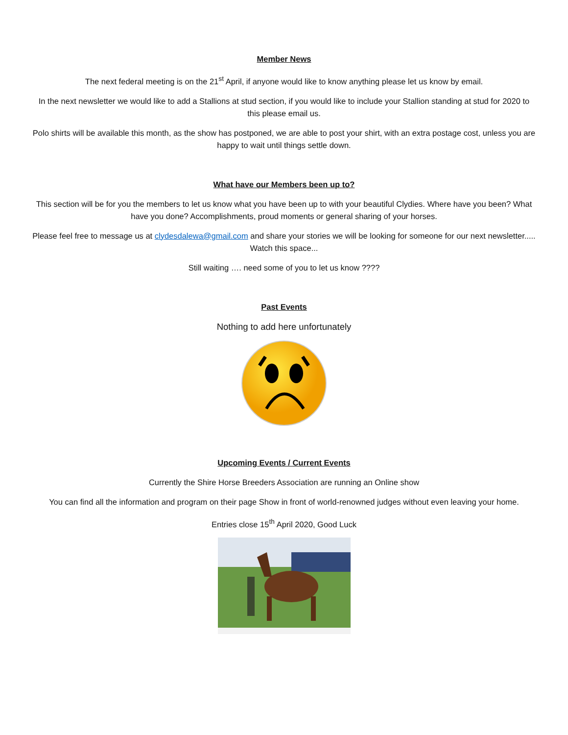Member News
The next federal meeting is on the 21<sup>st</sup> April, if anyone would like to know anything please let us know by email.
In the next newsletter we would like to add a Stallions at stud section, if you would like to include your Stallion standing at stud for 2020 to this please email us.
Polo shirts will be available this month, as the show has postponed, we are able to post your shirt, with an extra postage cost, unless you are happy to wait until things settle down.
What have our Members been up to?
This section will be for you the members to let us know what you have been up to with your beautiful Clydies. Where have you been? What have you done? Accomplishments, proud moments or general sharing of your horses.
Please feel free to message us at clydesdalewa@gmail.com and share your stories we will be looking for someone for our next newsletter..... Watch this space...
Still waiting …. need some of you to let us know ????
Past Events
Nothing to add here unfortunately
Upcoming Events / Current Events
Currently the Shire Horse Breeders Association are running an Online show
You can find all the information and program on their page Show in front of world-renowned judges without even leaving your home.
Entries close 15<sup>th</sup> April 2020, Good Luck